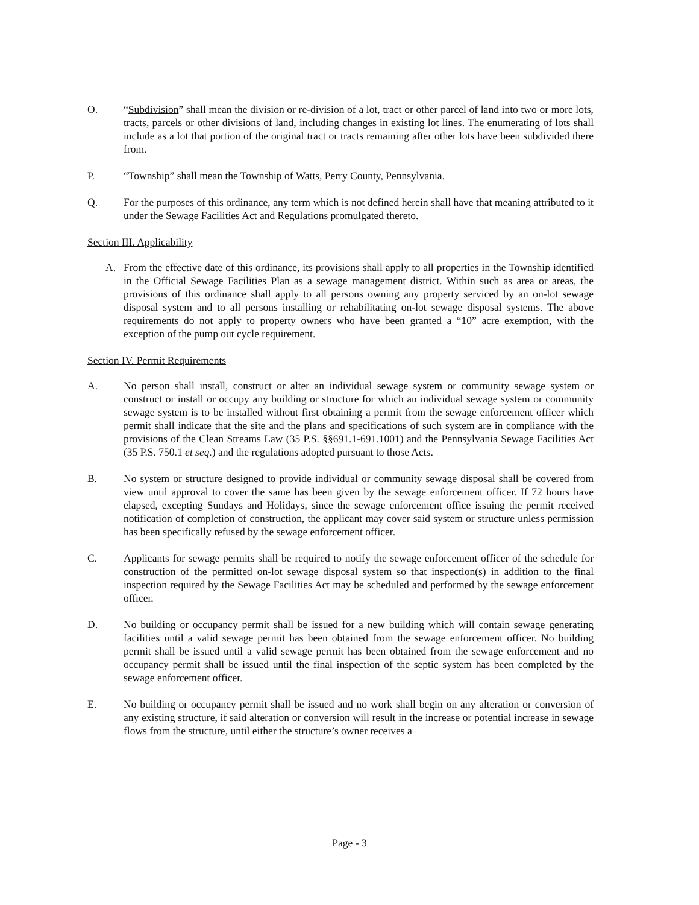O. “Subdivision” shall mean the division or re-division of a lot, tract or other parcel of land into two or more lots, tracts, parcels or other divisions of land, including changes in existing lot lines. The enumerating of lots shall include as a lot that portion of the original tract or tracts remaining after other lots have been subdivided there from.
P. “Township” shall mean the Township of Watts, Perry County, Pennsylvania.
Q. For the purposes of this ordinance, any term which is not defined herein shall have that meaning attributed to it under the Sewage Facilities Act and Regulations promulgated thereto.
Section III. Applicability
A. From the effective date of this ordinance, its provisions shall apply to all properties in the Township identified in the Official Sewage Facilities Plan as a sewage management district. Within such as area or areas, the provisions of this ordinance shall apply to all persons owning any property serviced by an on-lot sewage disposal system and to all persons installing or rehabilitating on-lot sewage disposal systems. The above requirements do not apply to property owners who have been granted a “10” acre exemption, with the exception of the pump out cycle requirement.
Section IV. Permit Requirements
A. No person shall install, construct or alter an individual sewage system or community sewage system or construct or install or occupy any building or structure for which an individual sewage system or community sewage system is to be installed without first obtaining a permit from the sewage enforcement officer which permit shall indicate that the site and the plans and specifications of such system are in compliance with the provisions of the Clean Streams Law (35 P.S. §§691.1-691.1001) and the Pennsylvania Sewage Facilities Act (35 P.S. 750.1 et seq.) and the regulations adopted pursuant to those Acts.
B. No system or structure designed to provide individual or community sewage disposal shall be covered from view until approval to cover the same has been given by the sewage enforcement officer. If 72 hours have elapsed, excepting Sundays and Holidays, since the sewage enforcement office issuing the permit received notification of completion of construction, the applicant may cover said system or structure unless permission has been specifically refused by the sewage enforcement officer.
C. Applicants for sewage permits shall be required to notify the sewage enforcement officer of the schedule for construction of the permitted on-lot sewage disposal system so that inspection(s) in addition to the final inspection required by the Sewage Facilities Act may be scheduled and performed by the sewage enforcement officer.
D. No building or occupancy permit shall be issued for a new building which will contain sewage generating facilities until a valid sewage permit has been obtained from the sewage enforcement officer. No building permit shall be issued until a valid sewage permit has been obtained from the sewage enforcement and no occupancy permit shall be issued until the final inspection of the septic system has been completed by the sewage enforcement officer.
E. No building or occupancy permit shall be issued and no work shall begin on any alteration or conversion of any existing structure, if said alteration or conversion will result in the increase or potential increase in sewage flows from the structure, until either the structure’s owner receives a
Page - 3